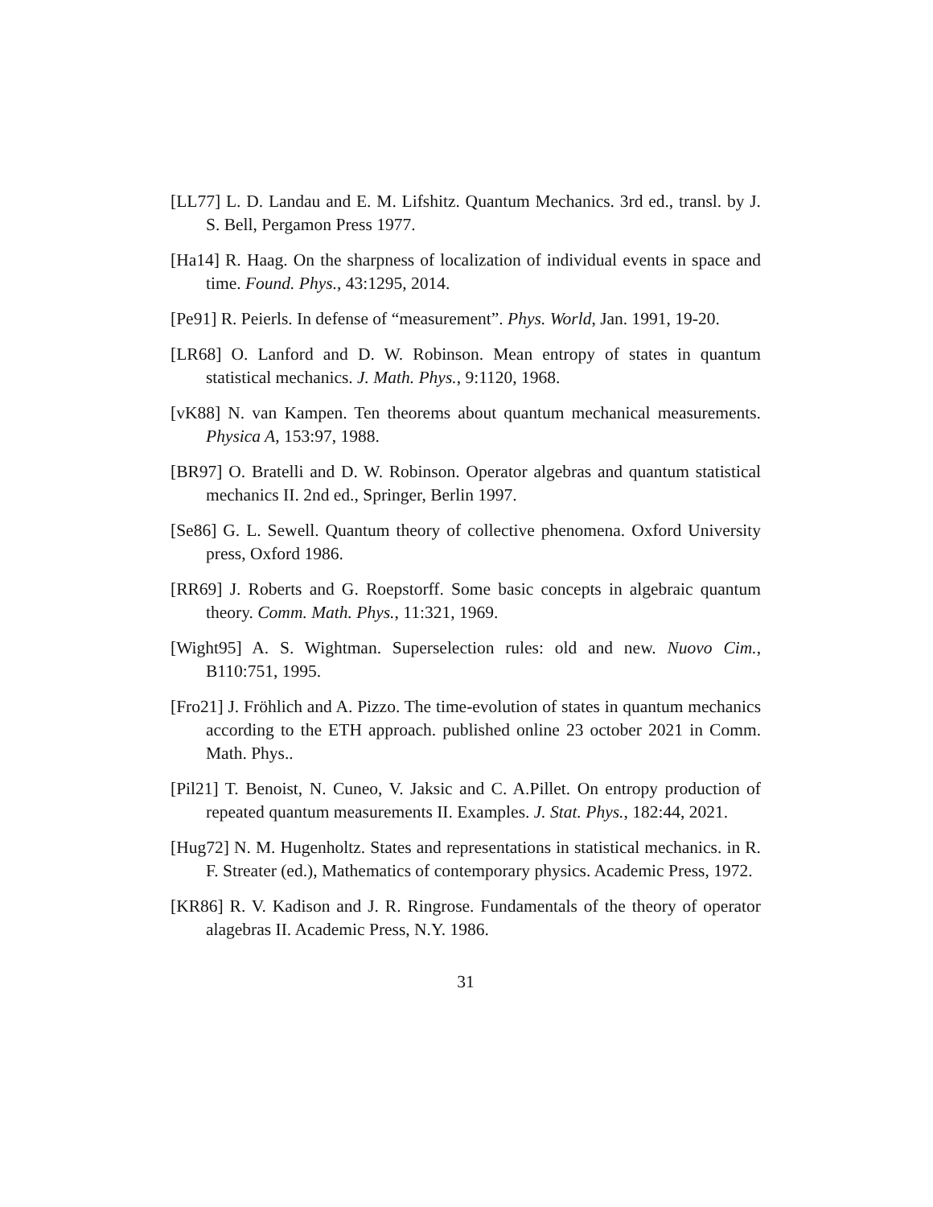[LL77] L. D. Landau and E. M. Lifshitz. Quantum Mechanics. 3rd ed., transl. by J. S. Bell, Pergamon Press 1977.
[Ha14] R. Haag. On the sharpness of localization of individual events in space and time. Found. Phys., 43:1295, 2014.
[Pe91] R. Peierls. In defense of “measurement”. Phys. World, Jan. 1991, 19-20.
[LR68] O. Lanford and D. W. Robinson. Mean entropy of states in quantum statistical mechanics. J. Math. Phys., 9:1120, 1968.
[vK88] N. van Kampen. Ten theorems about quantum mechanical measurements. Physica A, 153:97, 1988.
[BR97] O. Bratelli and D. W. Robinson. Operator algebras and quantum statistical mechanics II. 2nd ed., Springer, Berlin 1997.
[Se86] G. L. Sewell. Quantum theory of collective phenomena. Oxford University press, Oxford 1986.
[RR69] J. Roberts and G. Roepstorff. Some basic concepts in algebraic quantum theory. Comm. Math. Phys., 11:321, 1969.
[Wight95] A. S. Wightman. Superselection rules: old and new. Nuovo Cim., B110:751, 1995.
[Fro21] J. Fröhlich and A. Pizzo. The time-evolution of states in quantum mechanics according to the ETH approach. published online 23 october 2021 in Comm. Math. Phys..
[Pil21] T. Benoist, N. Cuneo, V. Jaksic and C. A.Pillet. On entropy production of repeated quantum measurements II. Examples. J. Stat. Phys., 182:44, 2021.
[Hug72] N. M. Hugenholtz. States and representations in statistical mechanics. in R. F. Streater (ed.), Mathematics of contemporary physics. Academic Press, 1972.
[KR86] R. V. Kadison and J. R. Ringrose. Fundamentals of the theory of operator alagebras II. Academic Press, N.Y. 1986.
31